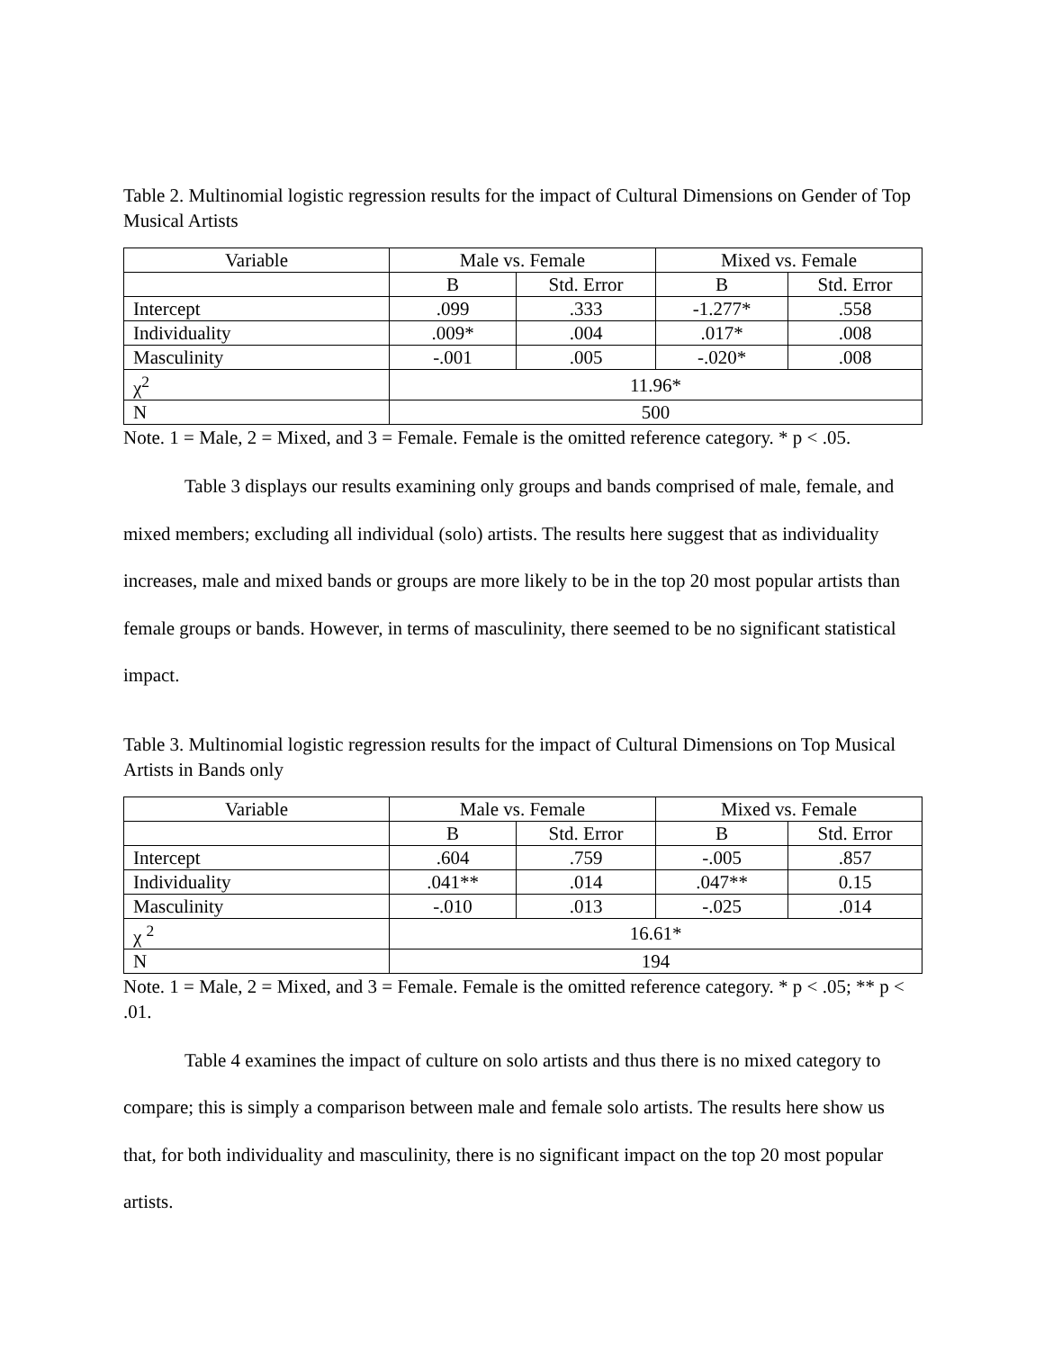Table 2. Multinomial logistic regression results for the impact of Cultural Dimensions on Gender of Top Musical Artists
| Variable | Male vs. Female | | Mixed vs. Female | |
| --- | --- | --- | --- | --- |
| | B | Std. Error | B | Std. Error |
| Intercept | .099 | .333 | -1.277* | .558 |
| Individuality | .009* | .004 | .017* | .008 |
| Masculinity | -.001 | .005 | -.020* | .008 |
| χ<sup>2</sup> | 11.96* | | | |
| N | 500 | | | |
Note. 1 = Male, 2 = Mixed, and 3 = Female. Female is the omitted reference category. * p < .05.
Table 3 displays our results examining only groups and bands comprised of male, female, and mixed members; excluding all individual (solo) artists. The results here suggest that as individuality increases, male and mixed bands or groups are more likely to be in the top 20 most popular artists than female groups or bands. However, in terms of masculinity, there seemed to be no significant statistical impact.
Table 3. Multinomial logistic regression results for the impact of Cultural Dimensions on Top Musical Artists in Bands only
| Variable | Male vs. Female | | Mixed vs. Female | |
| --- | --- | --- | --- | --- |
| | B | Std. Error | B | Std. Error |
| Intercept | .604 | .759 | -.005 | .857 |
| Individuality | .041** | .014 | .047** | 0.15 |
| Masculinity | -.010 | .013 | -.025 | .014 |
| χ <sup>2</sup> | 16.61* | | | |
| N | 194 | | | |
Note. 1 = Male, 2 = Mixed, and 3 = Female. Female is the omitted reference category. * p < .05; ** p < .01.
Table 4 examines the impact of culture on solo artists and thus there is no mixed category to compare; this is simply a comparison between male and female solo artists. The results here show us that, for both individuality and masculinity, there is no significant impact on the top 20 most popular artists.